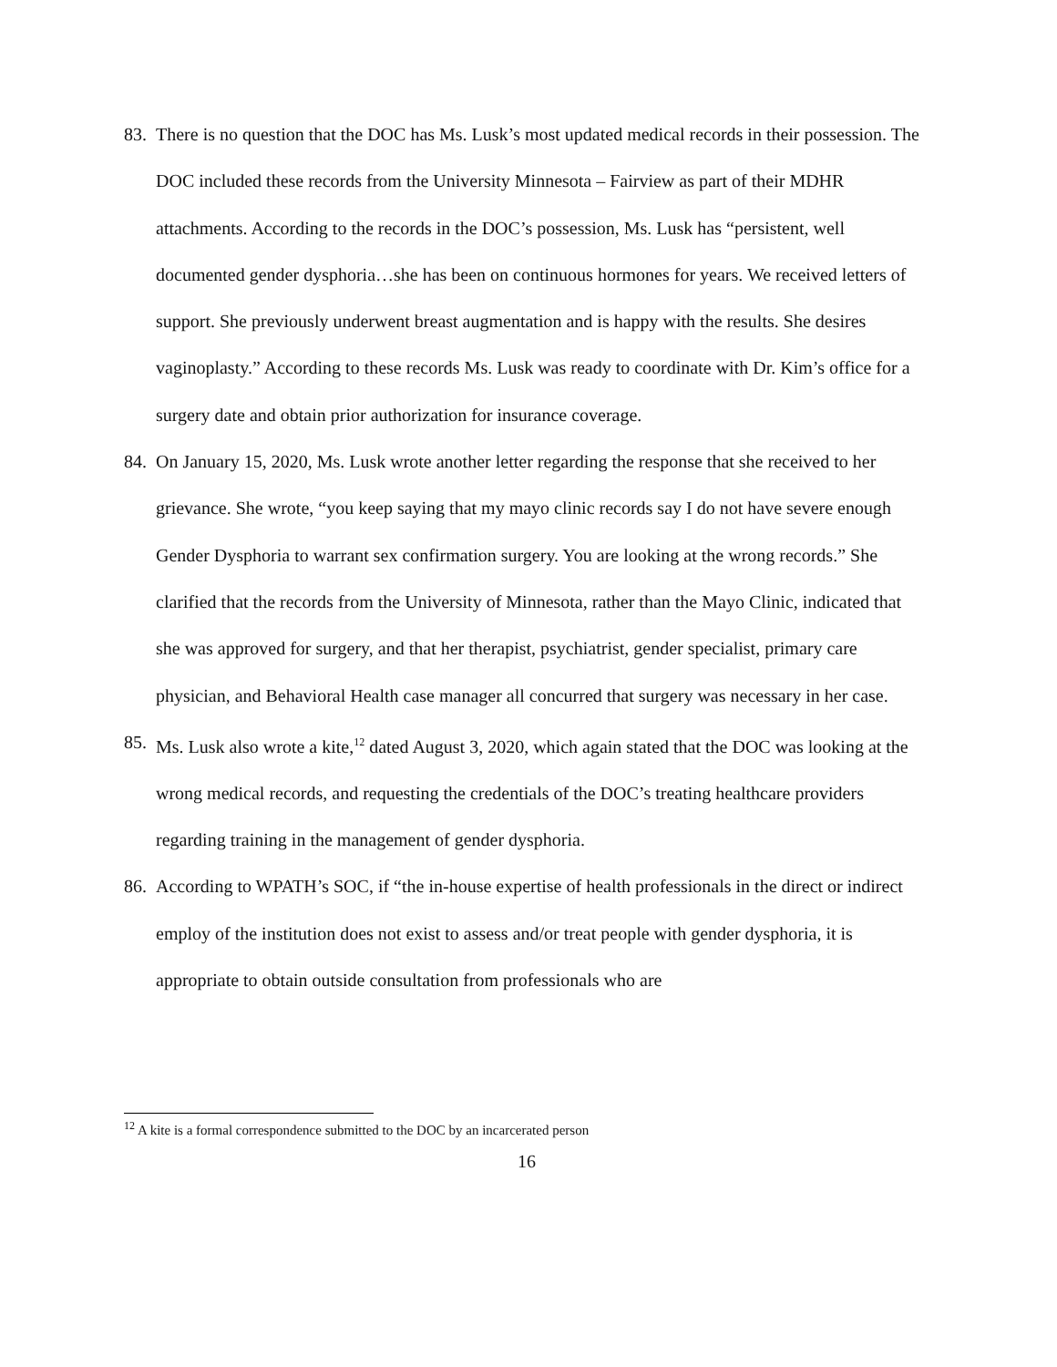83. There is no question that the DOC has Ms. Lusk’s most updated medical records in their possession. The DOC included these records from the University Minnesota – Fairview as part of their MDHR attachments. According to the records in the DOC’s possession, Ms. Lusk has “persistent, well documented gender dysphoria…she has been on continuous hormones for years. We received letters of support. She previously underwent breast augmentation and is happy with the results. She desires vaginoplasty.” According to these records Ms. Lusk was ready to coordinate with Dr. Kim’s office for a surgery date and obtain prior authorization for insurance coverage.
84. On January 15, 2020, Ms. Lusk wrote another letter regarding the response that she received to her grievance. She wrote, “you keep saying that my mayo clinic records say I do not have severe enough Gender Dysphoria to warrant sex confirmation surgery. You are looking at the wrong records.” She clarified that the records from the University of Minnesota, rather than the Mayo Clinic, indicated that she was approved for surgery, and that her therapist, psychiatrist, gender specialist, primary care physician, and Behavioral Health case manager all concurred that surgery was necessary in her case.
85. Ms. Lusk also wrote a kite,<sup>12</sup> dated August 3, 2020, which again stated that the DOC was looking at the wrong medical records, and requesting the credentials of the DOC’s treating healthcare providers regarding training in the management of gender dysphoria.
86. According to WPATH’s SOC, if “the in-house expertise of health professionals in the direct or indirect employ of the institution does not exist to assess and/or treat people with gender dysphoria, it is appropriate to obtain outside consultation from professionals who are
<sup>12</sup> A kite is a formal correspondence submitted to the DOC by an incarcerated person
16